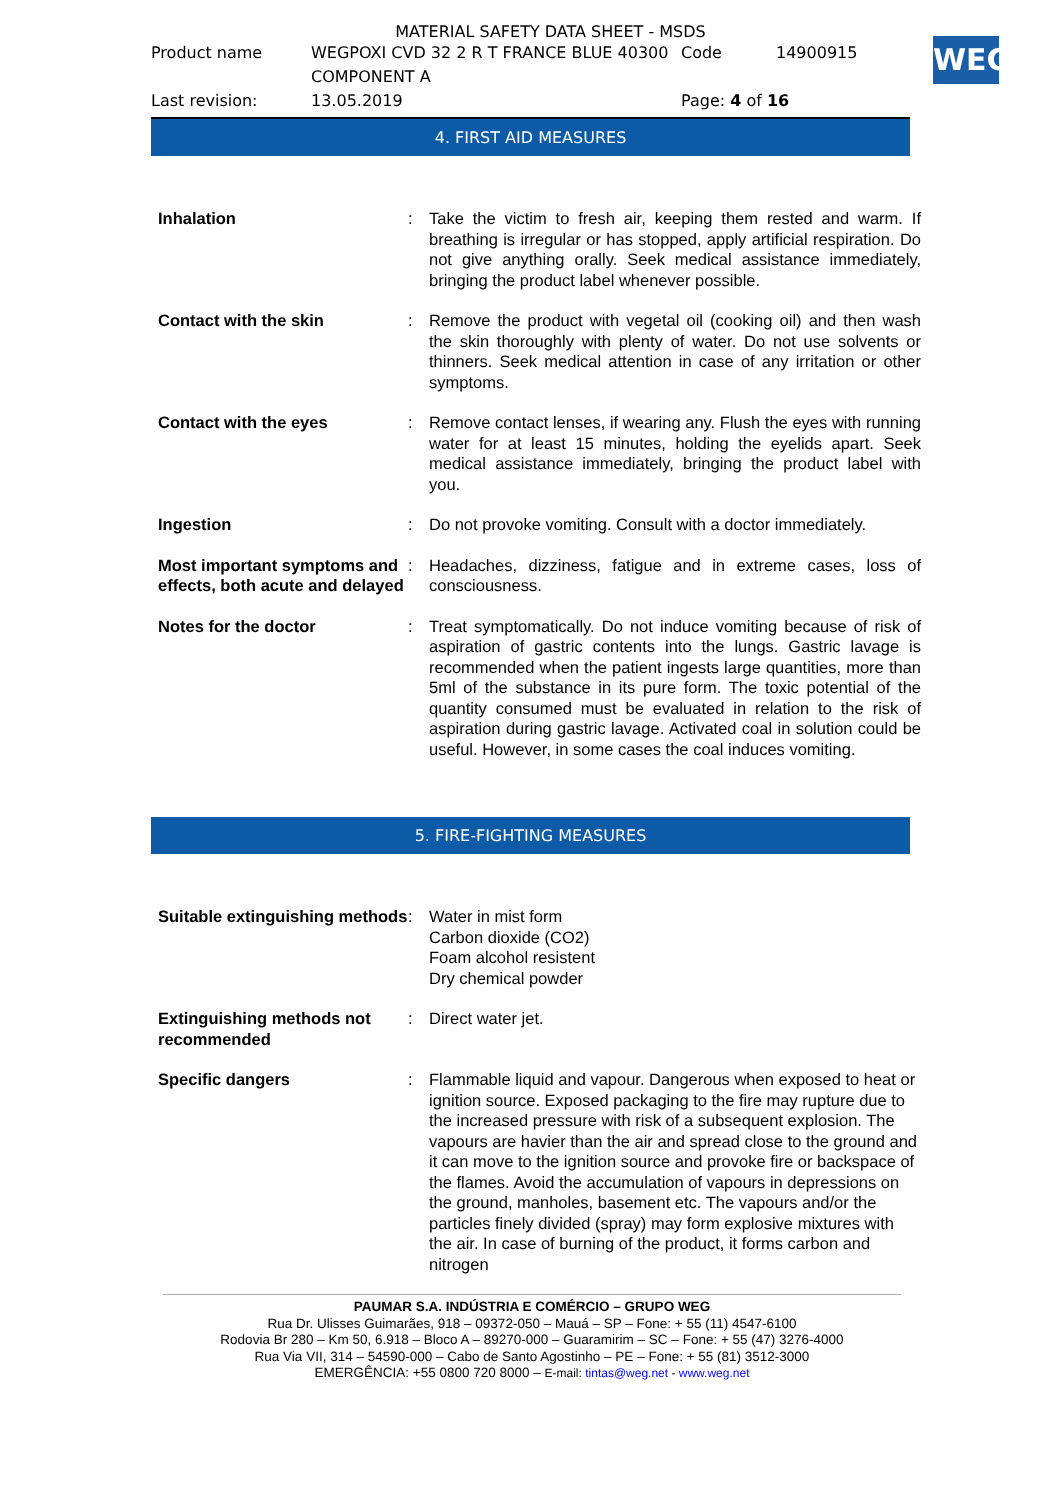MATERIAL SAFETY DATA SHEET - MSDS
| Product name | WEGPOXI CVD 32 2 R T FRANCE BLUE 40300 COMPONENT A | Code | 14900915 |
| Last revision: | 13.05.2019 | Page: 4 of 16 | |
WEG
4. FIRST AID MEASURES
| Inhalation | : | Take the victim to fresh air, keeping them rested and warm. If breathing is irregular or has stopped, apply artificial respiration. Do not give anything orally. Seek medical assistance immediately, bringing the product label whenever possible. |
| Contact with the skin | : | Remove the product with vegetal oil (cooking oil) and then wash the skin thoroughly with plenty of water. Do not use solvents or thinners. Seek medical attention in case of any irritation or other symptoms. |
| Contact with the eyes | : | Remove contact lenses, if wearing any. Flush the eyes with running water for at least 15 minutes, holding the eyelids apart. Seek medical assistance immediately, bringing the product label with you. |
| Ingestion | : | Do not provoke vomiting. Consult with a doctor immediately. |
| Most important symptoms and effects, both acute and delayed | : | Headaches, dizziness, fatigue and in extreme cases, loss of consciousness. |
| Notes for the doctor | : | Treat symptomatically. Do not induce vomiting because of risk of aspiration of gastric contents into the lungs. Gastric lavage is recommended when the patient ingests large quantities, more than 5ml of the substance in its pure form. The toxic potential of the quantity consumed must be evaluated in relation to the risk of aspiration during gastric lavage. Activated coal in solution could be useful. However, in some cases the coal induces vomiting. |
5. FIRE-FIGHTING MEASURES
| Suitable extinguishing methods | : | Water in mist form Carbon dioxide (CO2) Foam alcohol resistent Dry chemical powder |
| Extinguishing methods not recommended | : | Direct water jet. |
| Specific dangers | : | Flammable liquid and vapour. Dangerous when exposed to heat or ignition source. Exposed packaging to the fire may rupture due to the increased pressure with risk of a subsequent explosion. The vapours are havier than the air and spread close to the ground and it can move to the ignition source and provoke fire or backspace of the flames. Avoid the accumulation of vapours in depressions on the ground, manholes, basement etc. The vapours and/or the particles finely divided (spray) may form explosive mixtures with the air. In case of burning of the product, it forms carbon and nitrogen |
PAUMAR S.A. INDÚSTRIA E COMÉRCIO – GRUPO WEG
Rua Dr. Ulisses Guimarães, 918 – 09372-050 – Mauá – SP – Fone: + 55 (11) 4547-6100
Rodovia Br 280 – Km 50, 6.918 – Bloco A – 89270-000 – Guaramirim – SC – Fone: + 55 (47) 3276-4000
Rua Via VII, 314 – 54590-000 – Cabo de Santo Agostinho – PE – Fone: + 55 (81) 3512-3000
EMERGÊNCIA: +55 0800 720 8000 – E-mail: tintas@weg.net - www.weg.net